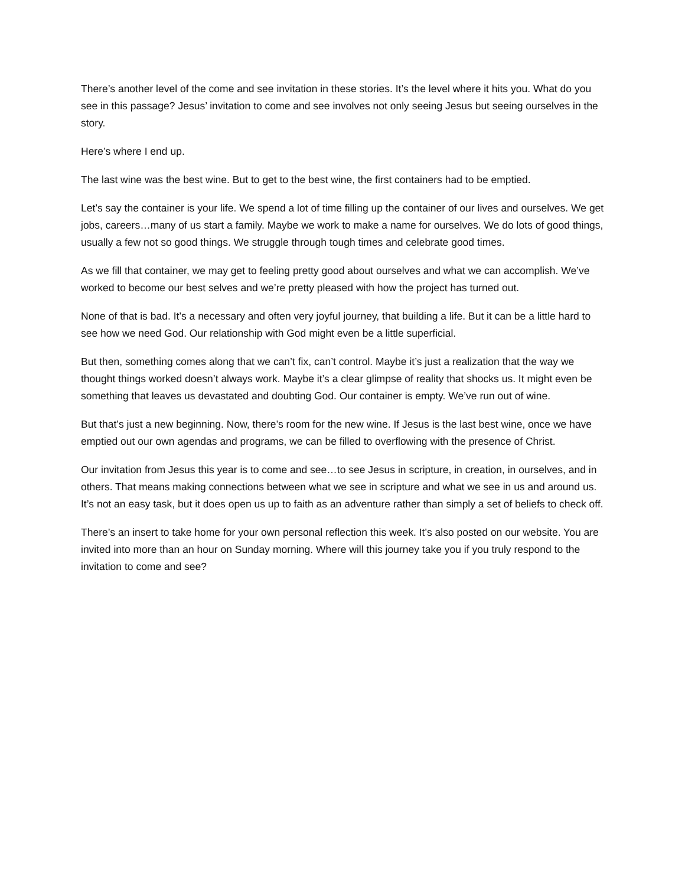There’s another level of the come and see invitation in these stories. It’s the level where it hits you. What do you see in this passage? Jesus’ invitation to come and see involves not only seeing Jesus but seeing ourselves in the story.
Here’s where I end up.
The last wine was the best wine. But to get to the best wine, the first containers had to be emptied.
Let’s say the container is your life. We spend a lot of time filling up the container of our lives and ourselves. We get jobs, careers…many of us start a family. Maybe we work to make a name for ourselves. We do lots of good things, usually a few not so good things. We struggle through tough times and celebrate good times.
As we fill that container, we may get to feeling pretty good about ourselves and what we can accomplish. We’ve worked to become our best selves and we’re pretty pleased with how the project has turned out.
None of that is bad. It’s a necessary and often very joyful journey, that building a life. But it can be a little hard to see how we need God. Our relationship with God might even be a little superficial.
But then, something comes along that we can’t fix, can’t control. Maybe it’s just a realization that the way we thought things worked doesn’t always work. Maybe it’s a clear glimpse of reality that shocks us. It might even be something that leaves us devastated and doubting God. Our container is empty. We’ve run out of wine.
But that’s just a new beginning. Now, there’s room for the new wine. If Jesus is the last best wine, once we have emptied out our own agendas and programs, we can be filled to overflowing with the presence of Christ.
Our invitation from Jesus this year is to come and see…to see Jesus in scripture, in creation, in ourselves, and in others. That means making connections between what we see in scripture and what we see in us and around us. It’s not an easy task, but it does open us up to faith as an adventure rather than simply a set of beliefs to check off.
There’s an insert to take home for your own personal reflection this week. It’s also posted on our website. You are invited into more than an hour on Sunday morning. Where will this journey take you if you truly respond to the invitation to come and see?